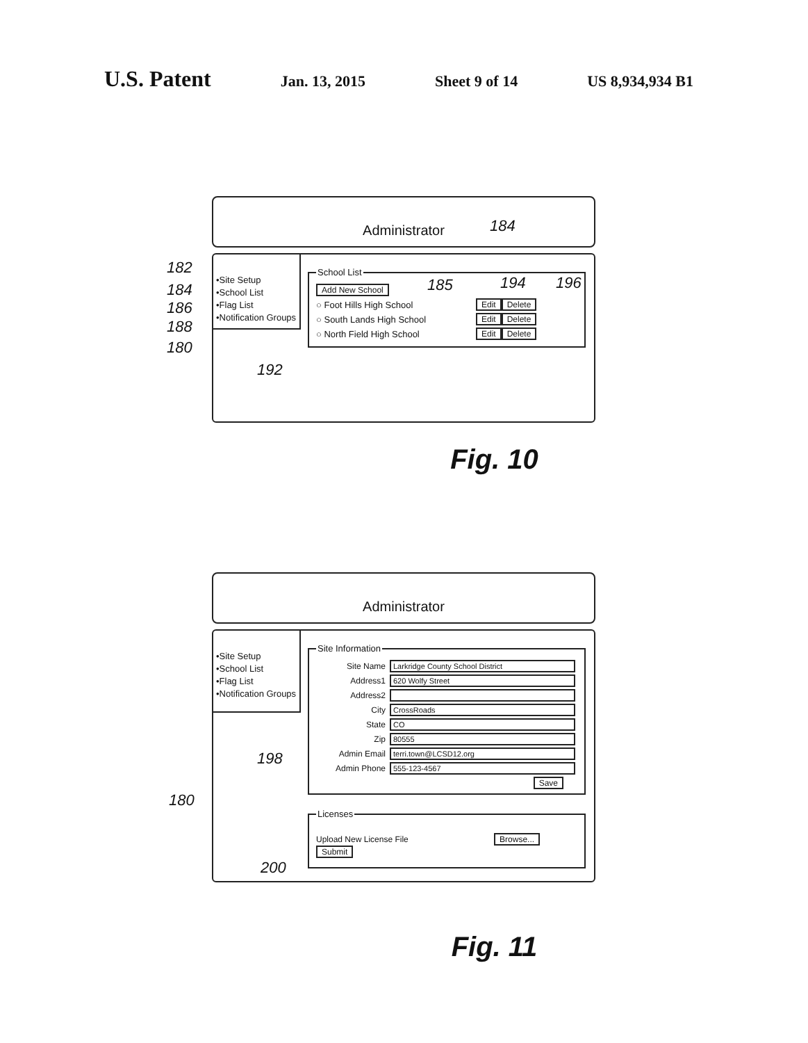U.S. Patent Jan. 13, 2015 Sheet 9 of 14 US 8,934,934 B1
Administrator
•Site Setup
•School List
•Flag List
•Notification Groups
School List
Add New School
○ Foot Hills High School Edit Delete
○ South Lands High School Edit Delete
○ North Field High School Edit Delete
184
182
184
186
188
180
185 194 196
192
Fig. 10
Administrator
•Site Setup
•School List
•Flag List
•Notification Groups
Site Information
Site Name Larkridge County School District
Address1 620 Wolfy Street
Address2
City CrossRoads
State CO
Zip 80555
Admin Email terri.town@LCSD12.org
Admin Phone 555-123-4567
Save
Licenses
Upload New License File Browse...
Submit
198
180
200
Fig. 11